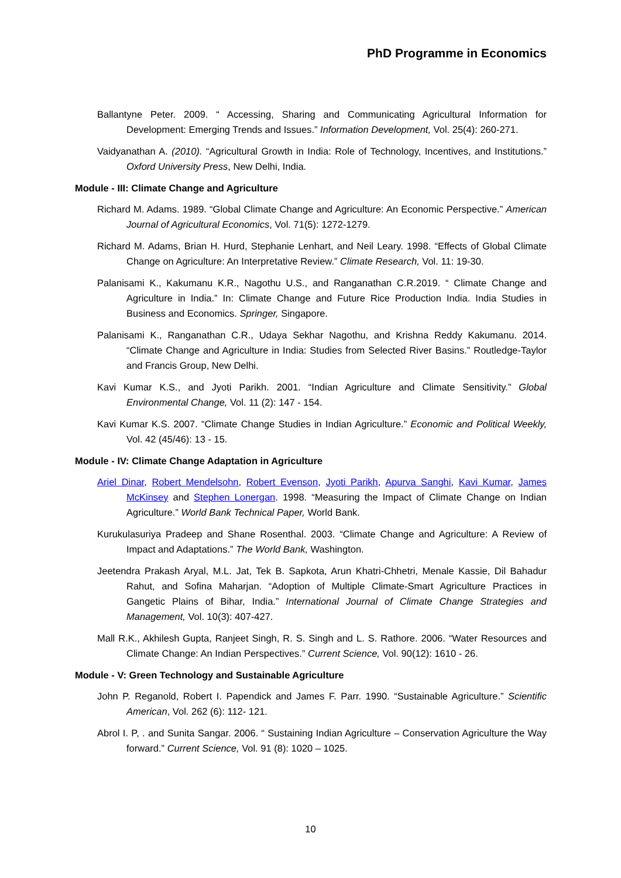PhD Programme in Economics
Ballantyne Peter. 2009. “ Accessing, Sharing and Communicating Agricultural Information for Development: Emerging Trends and Issues.” Information Development, Vol. 25(4): 260-271.
Vaidyanathan A. (2010). “Agricultural Growth in India: Role of Technology, Incentives, and Institutions.” Oxford University Press, New Delhi, India.
Module - III: Climate Change and Agriculture
Richard M. Adams. 1989. “Global Climate Change and Agriculture: An Economic Perspective.” American Journal of Agricultural Economics, Vol. 71(5): 1272-1279.
Richard M. Adams, Brian H. Hurd, Stephanie Lenhart, and Neil Leary. 1998. “Effects of Global Climate Change on Agriculture: An Interpretative Review.” Climate Research, Vol. 11: 19-30.
Palanisami K., Kakumanu K.R., Nagothu U.S., and Ranganathan C.R.2019. “ Climate Change and Agriculture in India.” In: Climate Change and Future Rice Production India. India Studies in Business and Economics. Springer, Singapore.
Palanisami K., Ranganathan C.R., Udaya Sekhar Nagothu, and Krishna Reddy Kakumanu. 2014. “Climate Change and Agriculture in India: Studies from Selected River Basins.” Routledge-Taylor and Francis Group, New Delhi.
Kavi Kumar K.S., and Jyoti Parikh. 2001. “Indian Agriculture and Climate Sensitivity.” Global Environmental Change, Vol. 11 (2): 147 - 154.
Kavi Kumar K.S. 2007. “Climate Change Studies in Indian Agriculture.” Economic and Political Weekly, Vol. 42 (45/46): 13 - 15.
Module - IV: Climate Change Adaptation in Agriculture
Ariel Dinar, Robert Mendelsohn, Robert Evenson, Jyoti Parikh, Apurva Sanghi, Kavi Kumar, James McKinsey and Stephen Lonergan. 1998. “Measuring the Impact of Climate Change on Indian Agriculture.” World Bank Technical Paper, World Bank.
Kurukulasuriya Pradeep and Shane Rosenthal. 2003. “Climate Change and Agriculture: A Review of Impact and Adaptations.” The World Bank, Washington.
Jeetendra Prakash Aryal, M.L. Jat, Tek B. Sapkota, Arun Khatri-Chhetri, Menale Kassie, Dil Bahadur Rahut, and Sofina Maharjan. “Adoption of Multiple Climate-Smart Agriculture Practices in Gangetic Plains of Bihar, India.” International Journal of Climate Change Strategies and Management, Vol. 10(3): 407-427.
Mall R.K., Akhilesh Gupta, Ranjeet Singh, R. S. Singh and L. S. Rathore. 2006. “Water Resources and Climate Change: An Indian Perspectives.” Current Science, Vol. 90(12): 1610 - 26.
Module - V: Green Technology and Sustainable Agriculture
John P. Reganold, Robert I. Papendick and James F. Parr. 1990. “Sustainable Agriculture.” Scientific American, Vol. 262 (6): 112- 121.
Abrol I. P, . and Sunita Sangar. 2006. “ Sustaining Indian Agriculture – Conservation Agriculture the Way forward.” Current Science, Vol. 91 (8): 1020 – 1025.
10